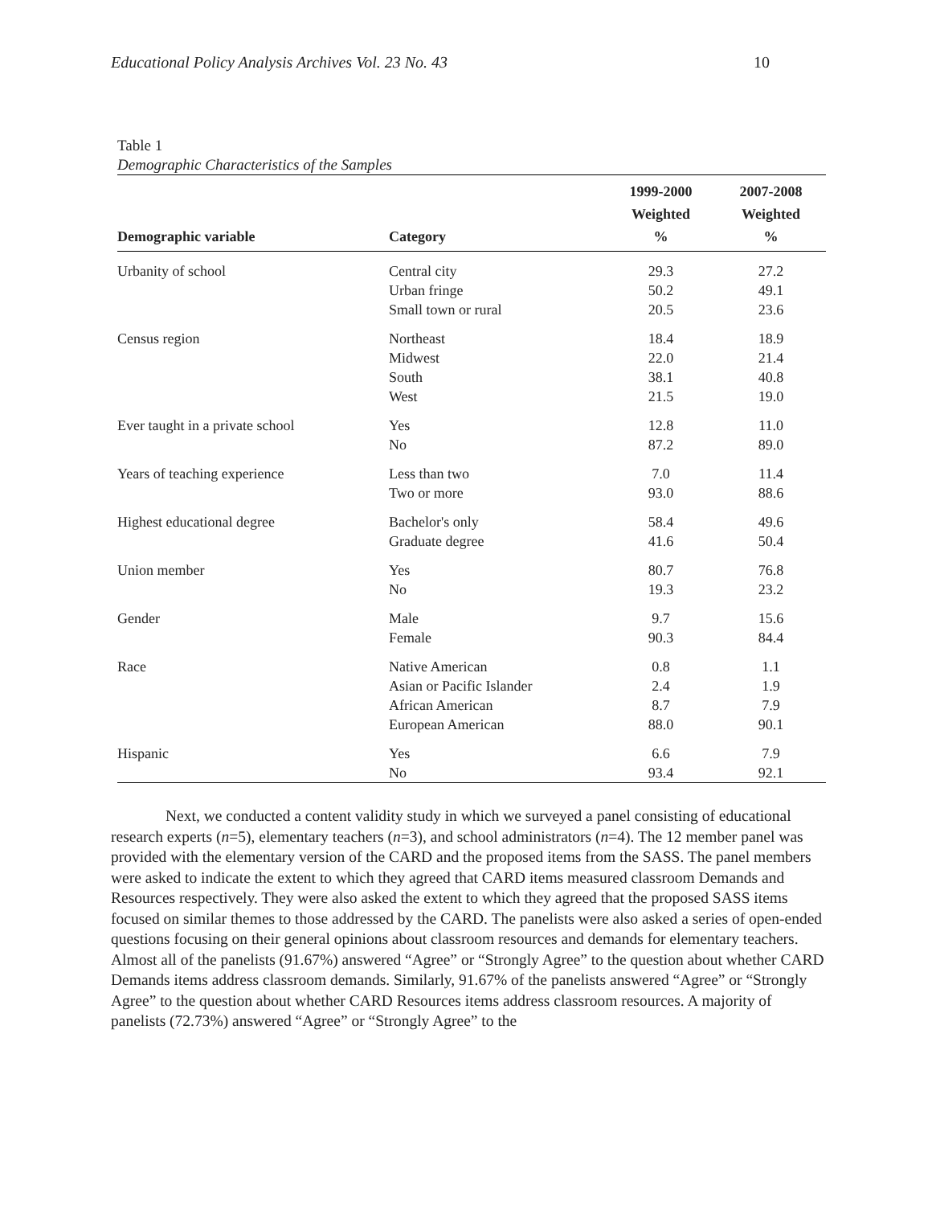Educational Policy Analysis Archives Vol. 23 No. 43 10
Table 1
Demographic Characteristics of the Samples
| Demographic variable | Category | 1999-2000 Weighted % | 2007-2008 Weighted % |
| --- | --- | --- | --- |
| Urbanity of school | Central city | 29.3 | 27.2 |
| | Urban fringe | 50.2 | 49.1 |
| | Small town or rural | 20.5 | 23.6 |
| Census region | Northeast | 18.4 | 18.9 |
| | Midwest | 22.0 | 21.4 |
| | South | 38.1 | 40.8 |
| | West | 21.5 | 19.0 |
| Ever taught in a private school | Yes | 12.8 | 11.0 |
| | No | 87.2 | 89.0 |
| Years of teaching experience | Less than two | 7.0 | 11.4 |
| | Two or more | 93.0 | 88.6 |
| Highest educational degree | Bachelor's only | 58.4 | 49.6 |
| | Graduate degree | 41.6 | 50.4 |
| Union member | Yes | 80.7 | 76.8 |
| | No | 19.3 | 23.2 |
| Gender | Male | 9.7 | 15.6 |
| | Female | 90.3 | 84.4 |
| Race | Native American | 0.8 | 1.1 |
| | Asian or Pacific Islander | 2.4 | 1.9 |
| | African American | 8.7 | 7.9 |
| | European American | 88.0 | 90.1 |
| Hispanic | Yes | 6.6 | 7.9 |
| | No | 93.4 | 92.1 |
Next, we conducted a content validity study in which we surveyed a panel consisting of educational research experts (n=5), elementary teachers (n=3), and school administrators (n=4). The 12 member panel was provided with the elementary version of the CARD and the proposed items from the SASS. The panel members were asked to indicate the extent to which they agreed that CARD items measured classroom Demands and Resources respectively. They were also asked the extent to which they agreed that the proposed SASS items focused on similar themes to those addressed by the CARD. The panelists were also asked a series of open-ended questions focusing on their general opinions about classroom resources and demands for elementary teachers. Almost all of the panelists (91.67%) answered “Agree” or “Strongly Agree” to the question about whether CARD Demands items address classroom demands. Similarly, 91.67% of the panelists answered “Agree” or “Strongly Agree” to the question about whether CARD Resources items address classroom resources. A majority of panelists (72.73%) answered “Agree” or “Strongly Agree” to the